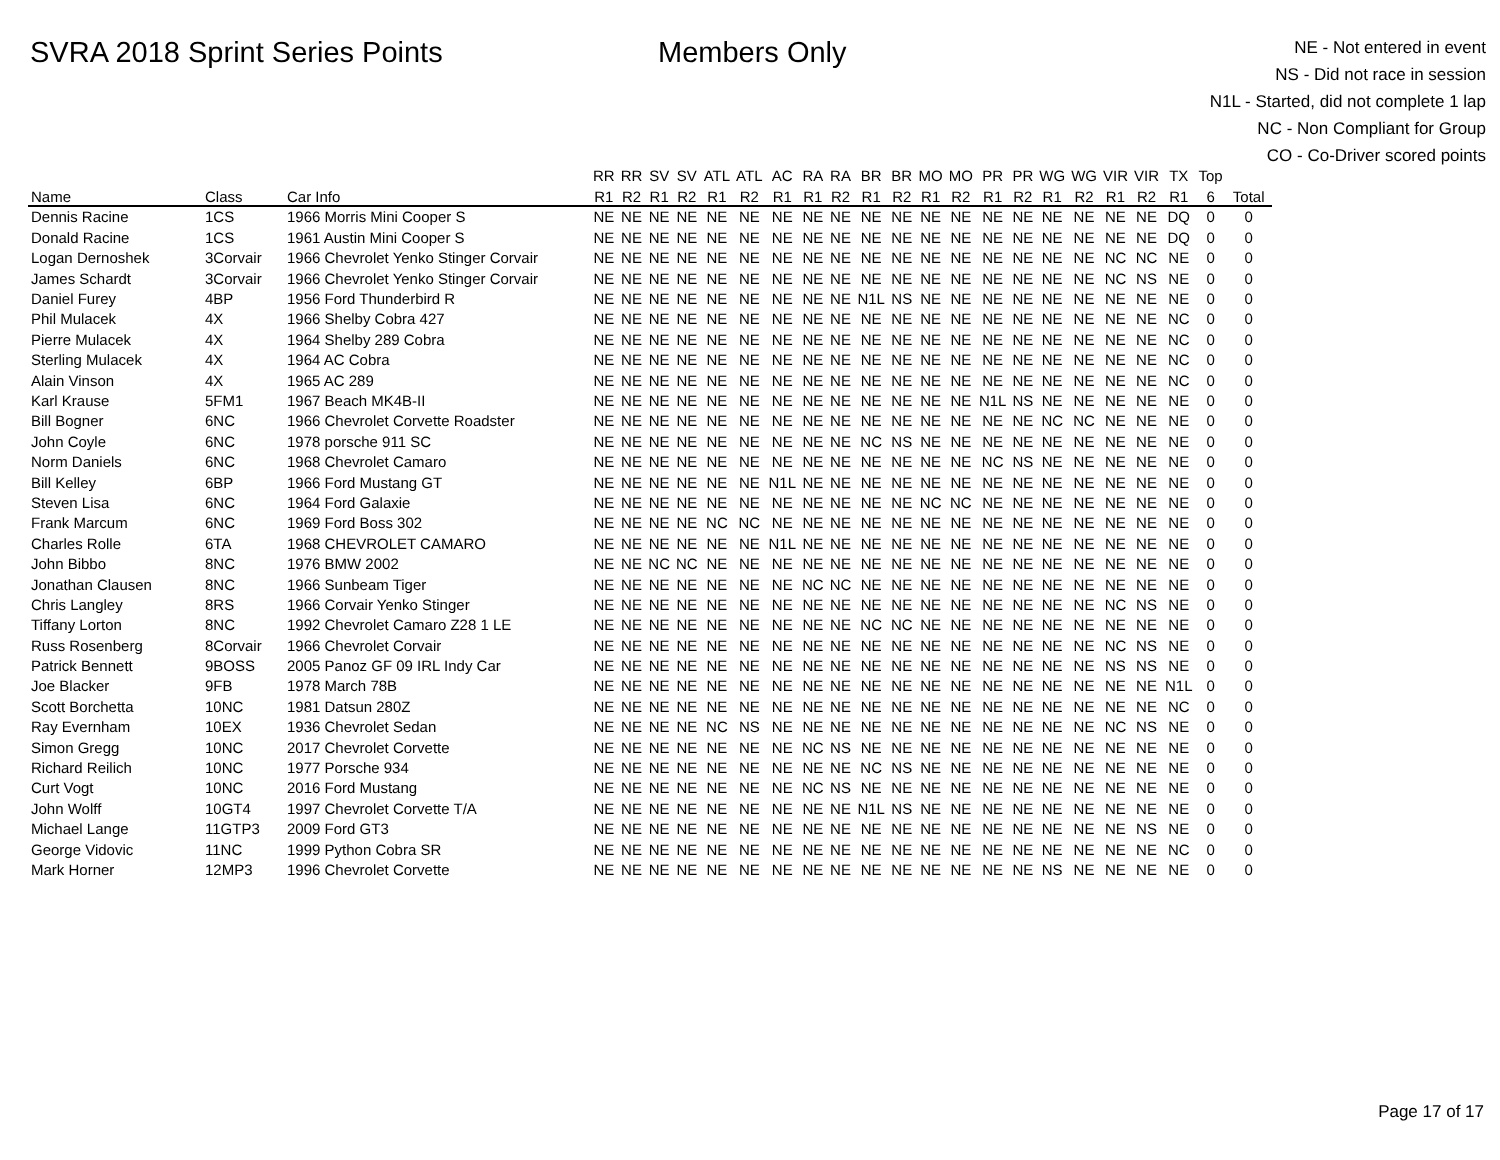SVRA 2018 Sprint Series Points Members Only
NE - Not entered in event
NS - Did not race in session
N1L - Started, did not complete 1 lap
NC - Non Compliant for Group
CO - Co-Driver scored points
| | | | RR | RR | SV | SV | ATL | ATL | AC | RA | RA | BR | BR | MO | MO | PR | PR | WG | WG | VIR | VIR | TX | Top | |
| --- | --- | --- | --- | --- | --- | --- | --- | --- | --- | --- | --- | --- | --- | --- | --- | --- | --- | --- | --- | --- | --- | --- | --- | --- |
| Name | Class | Car Info | R1 | R2 | R1 | R2 | R1 | R2 | R1 | R1 | R2 | R1 | R2 | R1 | R2 | R1 | R2 | R1 | R2 | R1 | R2 | R1 | 6 | Total |
| Dennis Racine | 1CS | 1966 Morris Mini Cooper S | NE | NE | NE | NE | NE | NE | NE | NE | NE | NE | NE | NE | NE | NE | NE | NE | NE | NE | NE | DQ | 0 | 0 |
| Donald Racine | 1CS | 1961 Austin Mini Cooper S | NE | NE | NE | NE | NE | NE | NE | NE | NE | NE | NE | NE | NE | NE | NE | NE | NE | NE | NE | DQ | 0 | 0 |
| Logan Dernoshek | 3Corvair | 1966 Chevrolet Yenko Stinger Corvair | NE | NE | NE | NE | NE | NE | NE | NE | NE | NE | NE | NE | NE | NE | NE | NE | NE | NC | NC | NE | 0 | 0 |
| James Schardt | 3Corvair | 1966 Chevrolet Yenko Stinger Corvair | NE | NE | NE | NE | NE | NE | NE | NE | NE | NE | NE | NE | NE | NE | NE | NE | NE | NC | NS | NE | 0 | 0 |
| Daniel Furey | 4BP | 1956 Ford Thunderbird R | NE | NE | NE | NE | NE | NE | NE | NE | NE | N1L | NS | NE | NE | NE | NE | NE | NE | NE | NE | NE | 0 | 0 |
| Phil Mulacek | 4X | 1966 Shelby Cobra 427 | NE | NE | NE | NE | NE | NE | NE | NE | NE | NE | NE | NE | NE | NE | NE | NE | NE | NE | NE | NC | 0 | 0 |
| Pierre Mulacek | 4X | 1964 Shelby 289 Cobra | NE | NE | NE | NE | NE | NE | NE | NE | NE | NE | NE | NE | NE | NE | NE | NE | NE | NE | NE | NC | 0 | 0 |
| Sterling Mulacek | 4X | 1964 AC Cobra | NE | NE | NE | NE | NE | NE | NE | NE | NE | NE | NE | NE | NE | NE | NE | NE | NE | NE | NE | NC | 0 | 0 |
| Alain Vinson | 4X | 1965 AC 289 | NE | NE | NE | NE | NE | NE | NE | NE | NE | NE | NE | NE | NE | NE | NE | NE | NE | NE | NE | NC | 0 | 0 |
| Karl Krause | 5FM1 | 1967 Beach MK4B-II | NE | NE | NE | NE | NE | NE | NE | NE | NE | NE | NE | NE | NE | N1L | NS | NE | NE | NE | NE | NE | 0 | 0 |
| Bill Bogner | 6NC | 1966 Chevrolet Corvette Roadster | NE | NE | NE | NE | NE | NE | NE | NE | NE | NE | NE | NE | NE | NE | NE | NC | NC | NE | NE | NE | 0 | 0 |
| John Coyle | 6NC | 1978 porsche 911 SC | NE | NE | NE | NE | NE | NE | NE | NE | NE | NC | NS | NE | NE | NE | NE | NE | NE | NE | NE | NE | 0 | 0 |
| Norm Daniels | 6NC | 1968 Chevrolet Camaro | NE | NE | NE | NE | NE | NE | NE | NE | NE | NE | NE | NE | NE | NC | NS | NE | NE | NE | NE | NE | 0 | 0 |
| Bill Kelley | 6BP | 1966 Ford Mustang GT | NE | NE | NE | NE | NE | NE | N1L | NE | NE | NE | NE | NE | NE | NE | NE | NE | NE | NE | NE | NE | 0 | 0 |
| Steven Lisa | 6NC | 1964 Ford Galaxie | NE | NE | NE | NE | NE | NE | NE | NE | NE | NE | NE | NC | NC | NE | NE | NE | NE | NE | NE | NE | 0 | 0 |
| Frank Marcum | 6NC | 1969 Ford Boss 302 | NE | NE | NE | NE | NC | NC | NE | NE | NE | NE | NE | NE | NE | NE | NE | NE | NE | NE | NE | NE | 0 | 0 |
| Charles Rolle | 6TA | 1968 CHEVROLET CAMARO | NE | NE | NE | NE | NE | NE | N1L | NE | NE | NE | NE | NE | NE | NE | NE | NE | NE | NE | NE | NE | 0 | 0 |
| John Bibbo | 8NC | 1976 BMW 2002 | NE | NE | NC | NC | NE | NE | NE | NE | NE | NE | NE | NE | NE | NE | NE | NE | NE | NE | NE | NE | 0 | 0 |
| Jonathan Clausen | 8NC | 1966 Sunbeam Tiger | NE | NE | NE | NE | NE | NE | NE | NC | NC | NE | NE | NE | NE | NE | NE | NE | NE | NE | NE | NE | 0 | 0 |
| Chris Langley | 8RS | 1966 Corvair Yenko Stinger | NE | NE | NE | NE | NE | NE | NE | NE | NE | NE | NE | NE | NE | NE | NE | NE | NE | NC | NS | NE | 0 | 0 |
| Tiffany Lorton | 8NC | 1992 Chevrolet Camaro Z28 1 LE | NE | NE | NE | NE | NE | NE | NE | NE | NE | NC | NC | NE | NE | NE | NE | NE | NE | NE | NE | NE | 0 | 0 |
| Russ Rosenberg | 8Corvair | 1966 Chevrolet Corvair | NE | NE | NE | NE | NE | NE | NE | NE | NE | NE | NE | NE | NE | NE | NE | NE | NE | NC | NS | NE | 0 | 0 |
| Patrick Bennett | 9BOSS | 2005 Panoz GF 09 IRL Indy Car | NE | NE | NE | NE | NE | NE | NE | NE | NE | NE | NE | NE | NE | NE | NE | NE | NE | NS | NS | NE | 0 | 0 |
| Joe Blacker | 9FB | 1978 March 78B | NE | NE | NE | NE | NE | NE | NE | NE | NE | NE | NE | NE | NE | NE | NE | NE | NE | NE | NE | N1L | 0 | 0 |
| Scott Borchetta | 10NC | 1981 Datsun 280Z | NE | NE | NE | NE | NE | NE | NE | NE | NE | NE | NE | NE | NE | NE | NE | NE | NE | NE | NE | NC | 0 | 0 |
| Ray Evernham | 10EX | 1936 Chevrolet Sedan | NE | NE | NE | NE | NC | NS | NE | NE | NE | NE | NE | NE | NE | NE | NE | NE | NE | NC | NS | NE | 0 | 0 |
| Simon Gregg | 10NC | 2017 Chevrolet Corvette | NE | NE | NE | NE | NE | NE | NE | NC | NS | NE | NE | NE | NE | NE | NE | NE | NE | NE | NE | NE | 0 | 0 |
| Richard Reilich | 10NC | 1977 Porsche 934 | NE | NE | NE | NE | NE | NE | NE | NE | NE | NC | NS | NE | NE | NE | NE | NE | NE | NE | NE | NE | 0 | 0 |
| Curt Vogt | 10NC | 2016 Ford Mustang | NE | NE | NE | NE | NE | NE | NE | NC | NS | NE | NE | NE | NE | NE | NE | NE | NE | NE | NE | NE | 0 | 0 |
| John Wolff | 10GT4 | 1997 Chevrolet Corvette T/A | NE | NE | NE | NE | NE | NE | NE | NE | NE | N1L | NS | NE | NE | NE | NE | NE | NE | NE | NE | NE | 0 | 0 |
| Michael Lange | 11GTP3 | 2009 Ford GT3 | NE | NE | NE | NE | NE | NE | NE | NE | NE | NE | NE | NE | NE | NE | NE | NE | NE | NE | NS | NE | 0 | 0 |
| George Vidovic | 11NC | 1999 Python Cobra SR | NE | NE | NE | NE | NE | NE | NE | NE | NE | NE | NE | NE | NE | NE | NE | NE | NE | NE | NE | NC | 0 | 0 |
| Mark Horner | 12MP3 | 1996 Chevrolet Corvette | NE | NE | NE | NE | NE | NE | NE | NE | NE | NE | NE | NE | NE | NE | NE | NS | NE | NE | NE | NE | 0 | 0 |
Page 17 of 17